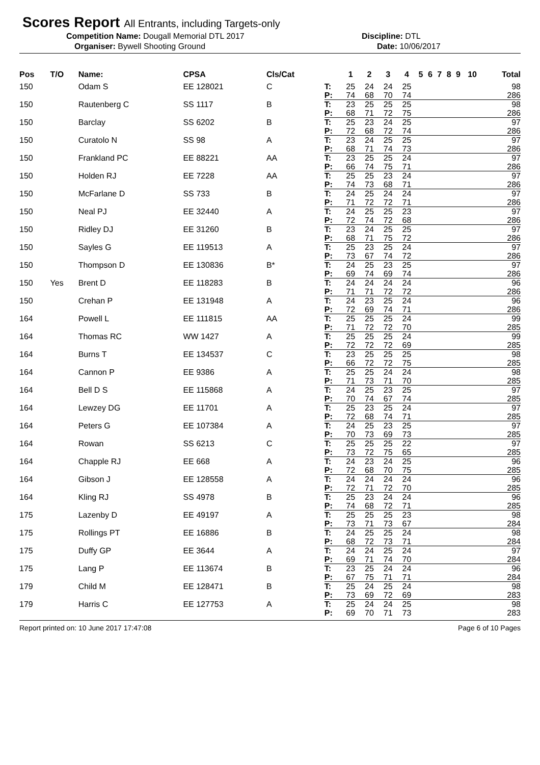Scores Report All Entrants, including Targets-only
Competition Name: Dougall Memorial DTL 2017 Discipline: DTL
Organiser: Bywell Shooting Ground Date: 10/06/2017
| Pos | T/O | Name: | CPSA | Cls/Cat | | 1 | 2 | 3 | 4 | 5 | 6 | 7 | 8 | 9 | 10 | Total |
| --- | --- | --- | --- | --- | --- | --- | --- | --- | --- | --- | --- | --- | --- | --- | --- | --- |
| 150 | | Odam S | EE 128021 | C | T: | 25 | 24 | 24 | 25 | | | | | | | 98 |
| | | | | | P: | 74 | 68 | 70 | 74 | | | | | | | 286 |
| 150 | | Rautenberg C | SS 1117 | B | T: | 23 | 25 | 25 | 25 | | | | | | | 98 |
| | | | | | P: | 68 | 71 | 72 | 75 | | | | | | | 286 |
| 150 | | Barclay | SS 6202 | B | T: | 25 | 23 | 24 | 25 | | | | | | | 97 |
| | | | | | P: | 72 | 68 | 72 | 74 | | | | | | | 286 |
| 150 | | Curatolo N | SS 98 | A | T: | 23 | 24 | 25 | 25 | | | | | | | 97 |
| | | | | | P: | 68 | 71 | 74 | 73 | | | | | | | 286 |
| 150 | | Frankland PC | EE 88221 | AA | T: | 23 | 25 | 25 | 24 | | | | | | | 97 |
| | | | | | P: | 66 | 74 | 75 | 71 | | | | | | | 286 |
| 150 | | Holden RJ | EE 7228 | AA | T: | 25 | 25 | 23 | 24 | | | | | | | 97 |
| | | | | | P: | 74 | 73 | 68 | 71 | | | | | | | 286 |
| 150 | | McFarlane D | SS 733 | B | T: | 24 | 25 | 24 | 24 | | | | | | | 97 |
| | | | | | P: | 71 | 72 | 72 | 71 | | | | | | | 286 |
| 150 | | Neal PJ | EE 32440 | A | T: | 24 | 25 | 25 | 23 | | | | | | | 97 |
| | | | | | P: | 72 | 74 | 72 | 68 | | | | | | | 286 |
| 150 | | Ridley DJ | EE 31260 | B | T: | 23 | 24 | 25 | 25 | | | | | | | 97 |
| | | | | | P: | 68 | 71 | 75 | 72 | | | | | | | 286 |
| 150 | | Sayles G | EE 119513 | A | T: | 25 | 23 | 25 | 24 | | | | | | | 97 |
| | | | | | P: | 73 | 67 | 74 | 72 | | | | | | | 286 |
| 150 | | Thompson D | EE 130836 | B* | T: | 24 | 25 | 23 | 25 | | | | | | | 97 |
| | | | | | P: | 69 | 74 | 69 | 74 | | | | | | | 286 |
| 150 | Yes | Brent D | EE 118283 | B | T: | 24 | 24 | 24 | 24 | | | | | | | 96 |
| | | | | | P: | 71 | 71 | 72 | 72 | | | | | | | 286 |
| 150 | | Crehan P | EE 131948 | A | T: | 24 | 23 | 25 | 24 | | | | | | | 96 |
| | | | | | P: | 72 | 69 | 74 | 71 | | | | | | | 286 |
| 164 | | Powell L | EE 111815 | AA | T: | 25 | 25 | 25 | 24 | | | | | | | 99 |
| | | | | | P: | 71 | 72 | 72 | 70 | | | | | | | 285 |
| 164 | | Thomas RC | WW 1427 | A | T: | 25 | 25 | 25 | 24 | | | | | | | 99 |
| | | | | | P: | 72 | 72 | 72 | 69 | | | | | | | 285 |
| 164 | | Burns T | EE 134537 | C | T: | 23 | 25 | 25 | 25 | | | | | | | 98 |
| | | | | | P: | 66 | 72 | 72 | 75 | | | | | | | 285 |
| 164 | | Cannon P | EE 9386 | A | T: | 25 | 25 | 24 | 24 | | | | | | | 98 |
| | | | | | P: | 71 | 73 | 71 | 70 | | | | | | | 285 |
| 164 | | Bell D S | EE 115868 | A | T: | 24 | 25 | 23 | 25 | | | | | | | 97 |
| | | | | | P: | 70 | 74 | 67 | 74 | | | | | | | 285 |
| 164 | | Lewzey DG | EE 11701 | A | T: | 25 | 23 | 25 | 24 | | | | | | | 97 |
| | | | | | P: | 72 | 68 | 74 | 71 | | | | | | | 285 |
| 164 | | Peters G | EE 107384 | A | T: | 24 | 25 | 23 | 25 | | | | | | | 97 |
| | | | | | P: | 70 | 73 | 69 | 73 | | | | | | | 285 |
| 164 | | Rowan | SS 6213 | C | T: | 25 | 25 | 25 | 22 | | | | | | | 97 |
| | | | | | P: | 73 | 72 | 75 | 65 | | | | | | | 285 |
| 164 | | Chapple RJ | EE 668 | A | T: | 24 | 23 | 24 | 25 | | | | | | | 96 |
| | | | | | P: | 72 | 68 | 70 | 75 | | | | | | | 285 |
| 164 | | Gibson J | EE 128558 | A | T: | 24 | 24 | 24 | 24 | | | | | | | 96 |
| | | | | | P: | 72 | 71 | 72 | 70 | | | | | | | 285 |
| 164 | | Kling RJ | SS 4978 | B | T: | 25 | 23 | 24 | 24 | | | | | | | 96 |
| | | | | | P: | 74 | 68 | 72 | 71 | | | | | | | 285 |
| 175 | | Lazenby D | EE 49197 | A | T: | 25 | 25 | 25 | 23 | | | | | | | 98 |
| | | | | | P: | 73 | 71 | 73 | 67 | | | | | | | 284 |
| 175 | | Rollings PT | EE 16886 | B | T: | 24 | 25 | 25 | 24 | | | | | | | 98 |
| | | | | | P: | 68 | 72 | 73 | 71 | | | | | | | 284 |
| 175 | | Duffy GP | EE 3644 | A | T: | 24 | 24 | 25 | 24 | | | | | | | 97 |
| | | | | | P: | 69 | 71 | 74 | 70 | | | | | | | 284 |
| 175 | | Lang P | EE 113674 | B | T: | 23 | 25 | 24 | 24 | | | | | | | 96 |
| | | | | | P: | 67 | 75 | 71 | 71 | | | | | | | 284 |
| 179 | | Child M | EE 128471 | B | T: | 25 | 24 | 25 | 24 | | | | | | | 98 |
| | | | | | P: | 73 | 69 | 72 | 69 | | | | | | | 283 |
| 179 | | Harris C | EE 127753 | A | T: | 25 | 24 | 24 | 25 | | | | | | | 98 |
| | | | | | P: | 69 | 70 | 71 | 73 | | | | | | | 283 |
Report printed on: 10 June 2017 17:47:08 Page 6 of 10 Pages